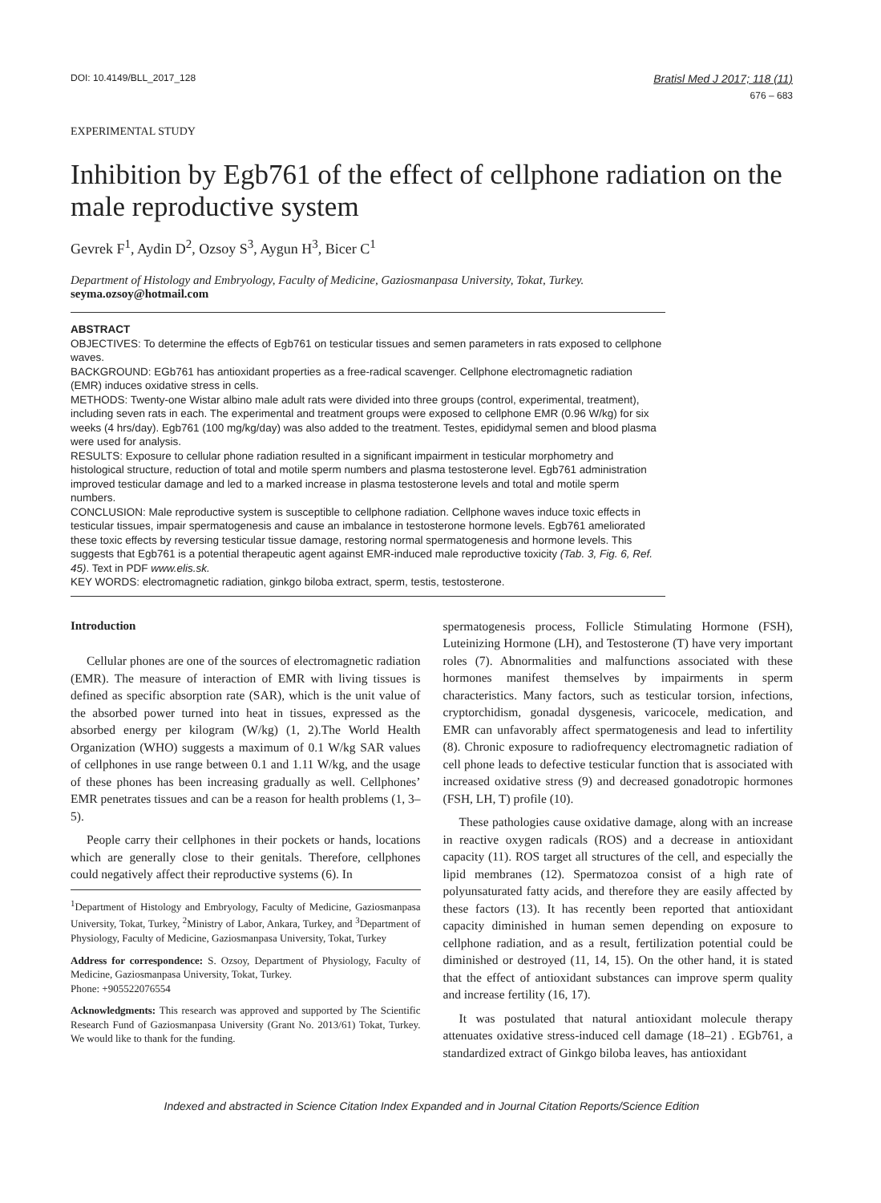DOI: 10.4149/BLL_2017_128 Bratisl Med J 2017; 118 (11)
676 – 683
EXPERIMENTAL STUDY
Inhibition by Egb761 of the effect of cellphone radiation on the male reproductive system
Gevrek F<sup>1</sup>, Aydin D<sup>2</sup>, Ozsoy S<sup>3</sup>, Aygun H<sup>3</sup>, Bicer C<sup>1</sup>
Department of Histology and Embryology, Faculty of Medicine, Gaziosmanpasa University, Tokat, Turkey.
seyma.ozsoy@hotmail.com
ABSTRACT
OBJECTIVES: To determine the effects of Egb761 on testicular tissues and semen parameters in rats exposed to cellphone waves.
BACKGROUND: EGb761 has antioxidant properties as a free-radical scavenger. Cellphone electromagnetic radiation (EMR) induces oxidative stress in cells.
METHODS: Twenty-one Wistar albino male adult rats were divided into three groups (control, experimental, treatment), including seven rats in each. The experimental and treatment groups were exposed to cellphone EMR (0.96 W/kg) for six weeks (4 hrs/day). Egb761 (100 mg/kg/day) was also added to the treatment. Testes, epididymal semen and blood plasma were used for analysis.
RESULTS: Exposure to cellular phone radiation resulted in a significant impairment in testicular morphometry and histological structure, reduction of total and motile sperm numbers and plasma testosterone level. Egb761 administration improved testicular damage and led to a marked increase in plasma testosterone levels and total and motile sperm numbers.
CONCLUSION: Male reproductive system is susceptible to cellphone radiation. Cellphone waves induce toxic effects in testicular tissues, impair spermatogenesis and cause an imbalance in testosterone hormone levels. Egb761 ameliorated these toxic effects by reversing testicular tissue damage, restoring normal spermatogenesis and hormone levels. This suggests that Egb761 is a potential therapeutic agent against EMR-induced male reproductive toxicity (Tab. 3, Fig. 6, Ref. 45). Text in PDF www.elis.sk.
KEY WORDS: electromagnetic radiation, ginkgo biloba extract, sperm, testis, testosterone.
Introduction
Cellular phones are one of the sources of electromagnetic radiation (EMR). The measure of interaction of EMR with living tissues is defined as specific absorption rate (SAR), which is the unit value of the absorbed power turned into heat in tissues, expressed as the absorbed energy per kilogram (W/kg) (1, 2).The World Health Organization (WHO) suggests a maximum of 0.1 W/kg SAR values of cellphones in use range between 0.1 and 1.11 W/kg, and the usage of these phones has been increasing gradually as well. Cellphones’ EMR penetrates tissues and can be a reason for health problems (1, 3–5).
People carry their cellphones in their pockets or hands, locations which are generally close to their genitals. Therefore, cellphones could negatively affect their reproductive systems (6). In
<sup>1</sup> Department of Histology and Embryology, Faculty of Medicine, Gaziosmanpasa University, Tokat, Turkey, <sup>2</sup>Ministry of Labor, Ankara, Turkey, and <sup>3</sup>Department of Physiology, Faculty of Medicine, Gaziosmanpasa University, Tokat, Turkey
Address for correspondence: S. Ozsoy, Department of Physiology, Faculty of Medicine, Gaziosmanpasa University, Tokat, Turkey.
Phone: +905522076554
Acknowledgments: This research was approved and supported by The Scientific Research Fund of Gaziosmanpasa University (Grant No. 2013/61) Tokat, Turkey. We would like to thank for the funding.
spermatogenesis process, Follicle Stimulating Hormone (FSH), Luteinizing Hormone (LH), and Testosterone (T) have very important roles (7). Abnormalities and malfunctions associated with these hormones manifest themselves by impairments in sperm characteristics. Many factors, such as testicular torsion, infections, cryptorchidism, gonadal dysgenesis, varicocele, medication, and EMR can unfavorably affect spermatogenesis and lead to infertility (8). Chronic exposure to radiofrequency electromagnetic radiation of cell phone leads to defective testicular function that is associated with increased oxidative stress (9) and decreased gonadotropic hormones (FSH, LH, T) profile (10).
These pathologies cause oxidative damage, along with an increase in reactive oxygen radicals (ROS) and a decrease in antioxidant capacity (11). ROS target all structures of the cell, and especially the lipid membranes (12). Spermatozoa consist of a high rate of polyunsaturated fatty acids, and therefore they are easily affected by these factors (13). It has recently been reported that antioxidant capacity diminished in human semen depending on exposure to cellphone radiation, and as a result, fertilization potential could be diminished or destroyed (11, 14, 15). On the other hand, it is stated that the effect of antioxidant substances can improve sperm quality and increase fertility (16, 17).
It was postulated that natural antioxidant molecule therapy attenuates oxidative stress-induced cell damage (18–21) . EGb761, a standardized extract of Ginkgo biloba leaves, has antioxidant
Indexed and abstracted in Science Citation Index Expanded and in Journal Citation Reports/Science Edition